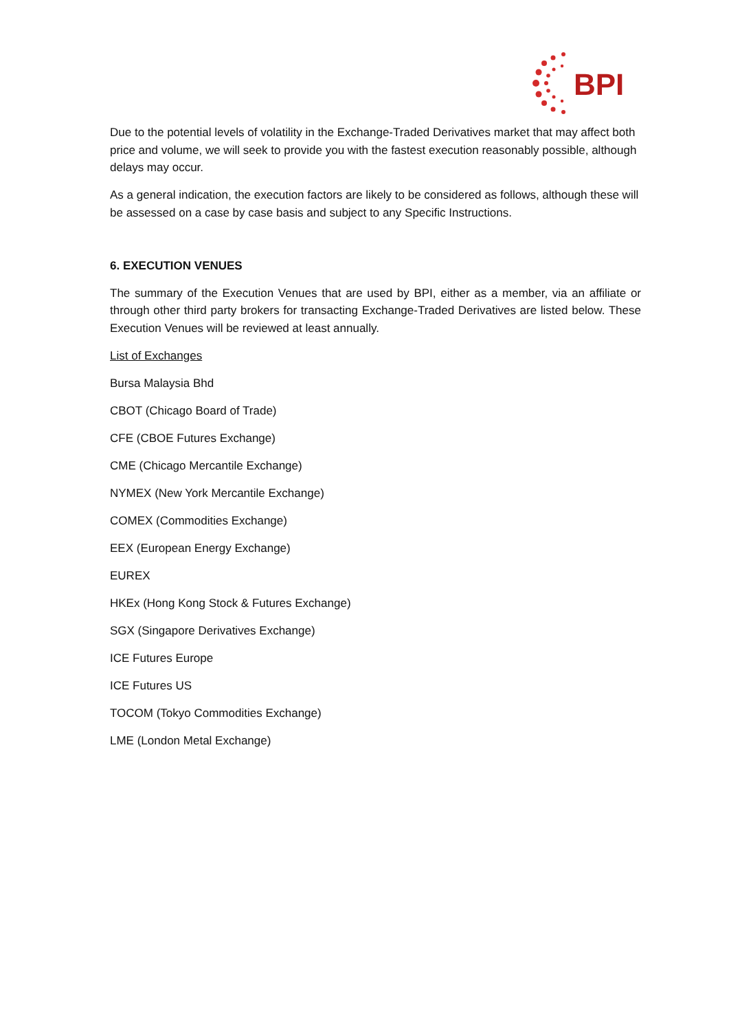BPI
Due to the potential levels of volatility in the Exchange-Traded Derivatives market that may affect both price and volume, we will seek to provide you with the fastest execution reasonably possible, although delays may occur.
As a general indication, the execution factors are likely to be considered as follows, although these will be assessed on a case by case basis and subject to any Specific Instructions.
6. EXECUTION VENUES
The summary of the Execution Venues that are used by BPI, either as a member, via an affiliate or through other third party brokers for transacting Exchange-Traded Derivatives are listed below. These Execution Venues will be reviewed at least annually.
List of Exchanges
Bursa Malaysia Bhd
CBOT (Chicago Board of Trade)
CFE (CBOE Futures Exchange)
CME (Chicago Mercantile Exchange)
NYMEX (New York Mercantile Exchange)
COMEX (Commodities Exchange)
EEX (European Energy Exchange)
EUREX
HKEx (Hong Kong Stock & Futures Exchange)
SGX (Singapore Derivatives Exchange)
ICE Futures Europe
ICE Futures US
TOCOM (Tokyo Commodities Exchange)
LME (London Metal Exchange)